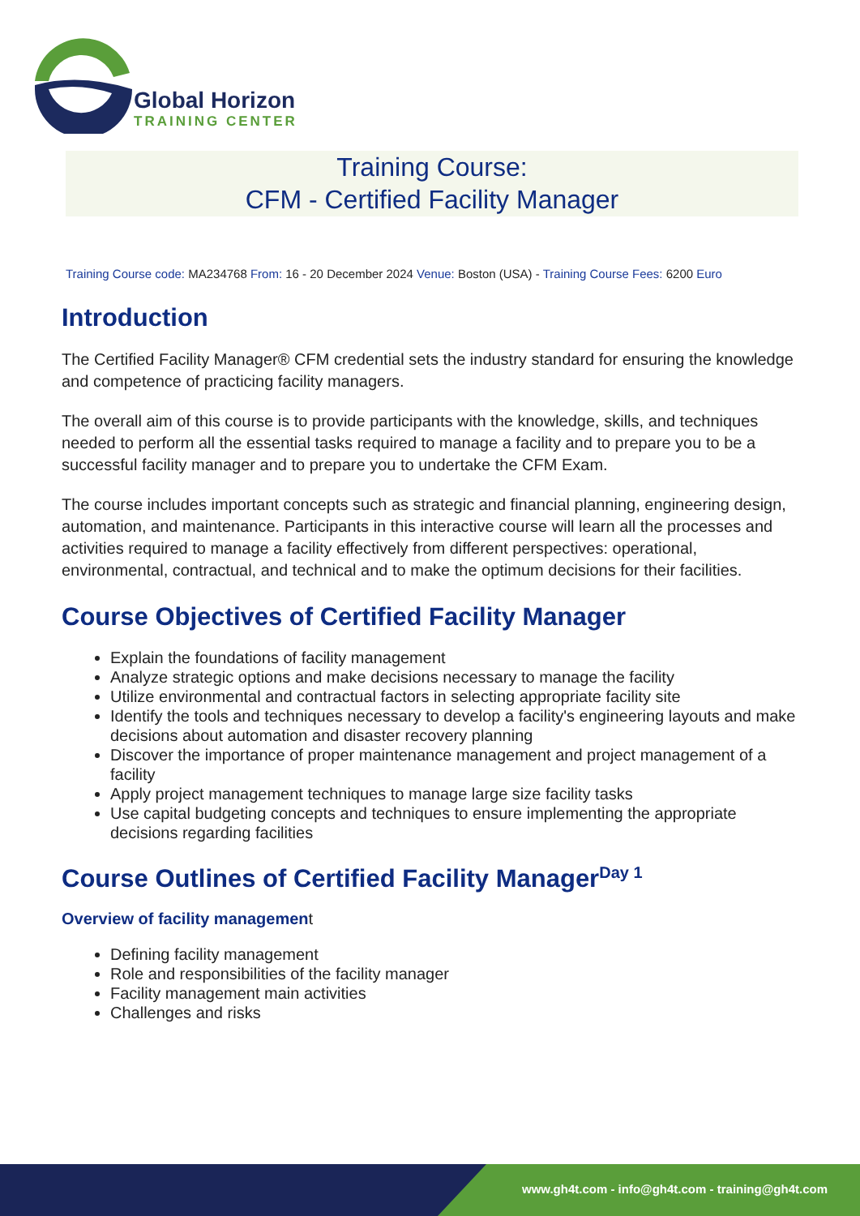Global Horizon
TRAINING CENTER
Training Course:
CFM - Certified Facility Manager
Training Course code: MA234768 From: 16 - 20 December 2024 Venue: Boston (USA) - Training Course Fees: 6200 Euro
Introduction
The Certified Facility Manager® CFM credential sets the industry standard for ensuring the knowledge and competence of practicing facility managers.
The overall aim of this course is to provide participants with the knowledge, skills, and techniques needed to perform all the essential tasks required to manage a facility and to prepare you to be a successful facility manager and to prepare you to undertake the CFM Exam.
The course includes important concepts such as strategic and financial planning, engineering design, automation, and maintenance. Participants in this interactive course will learn all the processes and activities required to manage a facility effectively from different perspectives: operational, environmental, contractual, and technical and to make the optimum decisions for their facilities.
Course Objectives of Certified Facility Manager
Explain the foundations of facility management
Analyze strategic options and make decisions necessary to manage the facility
Utilize environmental and contractual factors in selecting appropriate facility site
Identify the tools and techniques necessary to develop a facility's engineering layouts and make decisions about automation and disaster recovery planning
Discover the importance of proper maintenance management and project management of a facility
Apply project management techniques to manage large size facility tasks
Use capital budgeting concepts and techniques to ensure implementing the appropriate decisions regarding facilities
Course Outlines of Certified Facility Manager<sup>Day 1</sup>
Overview of facility management
Defining facility management
Role and responsibilities of the facility manager
Facility management main activities
Challenges and risks
www.gh4t.com - info@gh4t.com - training@gh4t.com